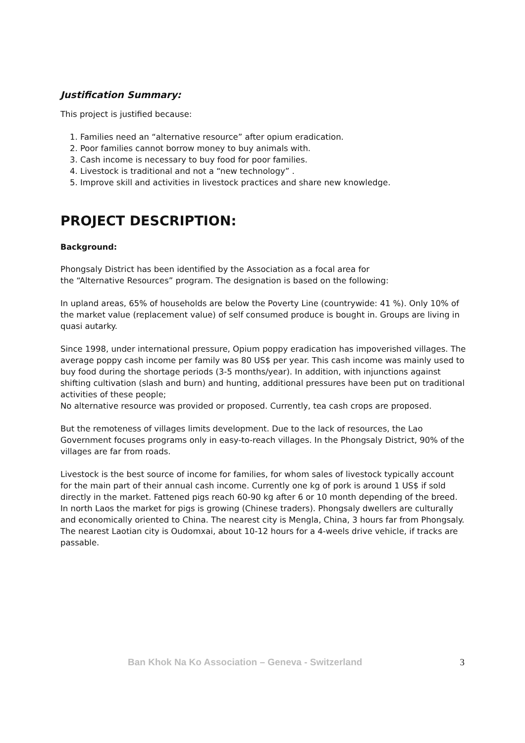Justification Summary:
This project is justified because:
1. Families need an “alternative resource” after opium eradication.
2. Poor families cannot borrow money to buy animals with.
3. Cash income is necessary to buy food for poor families.
4. Livestock is traditional and not a “new technology” .
5. Improve skill and activities in livestock practices and share new knowledge.
PROJECT DESCRIPTION:
Background:
Phongsaly District has been identified by the Association as a focal area for
the “Alternative Resources” program. The designation is based on the following:
In upland areas, 65% of households are below the Poverty Line (countrywide: 41 %). Only 10% of the market value (replacement value) of self consumed produce is bought in. Groups are living in quasi autarky.
Since 1998, under international pressure, Opium poppy eradication has impoverished villages. The average poppy cash income per family was 80 US$ per year. This cash income was mainly used to buy food during the shortage periods (3-5 months/year). In addition, with injunctions against shifting cultivation (slash and burn) and hunting, additional pressures have been put on traditional activities of these people;
No alternative resource was provided or proposed. Currently, tea cash crops are proposed.
But the remoteness of villages limits development. Due to the lack of resources, the Lao Government focuses programs only in easy-to-reach villages. In the Phongsaly District, 90% of the villages are far from roads.
Livestock is the best source of income for families, for whom sales of livestock typically account for the main part of their annual cash income. Currently one kg of pork is around 1 US$ if sold directly in the market. Fattened pigs reach 60-90 kg after 6 or 10 month depending of the breed. In north Laos the market for pigs is growing (Chinese traders). Phongsaly dwellers are culturally and economically oriented to China. The nearest city is Mengla, China, 3 hours far from Phongsaly. The nearest Laotian city is Oudomxai, about 10-12 hours for a 4-weels drive vehicle, if tracks are passable.
Ban Khok Na Ko Association – Geneva - Switzerland 3